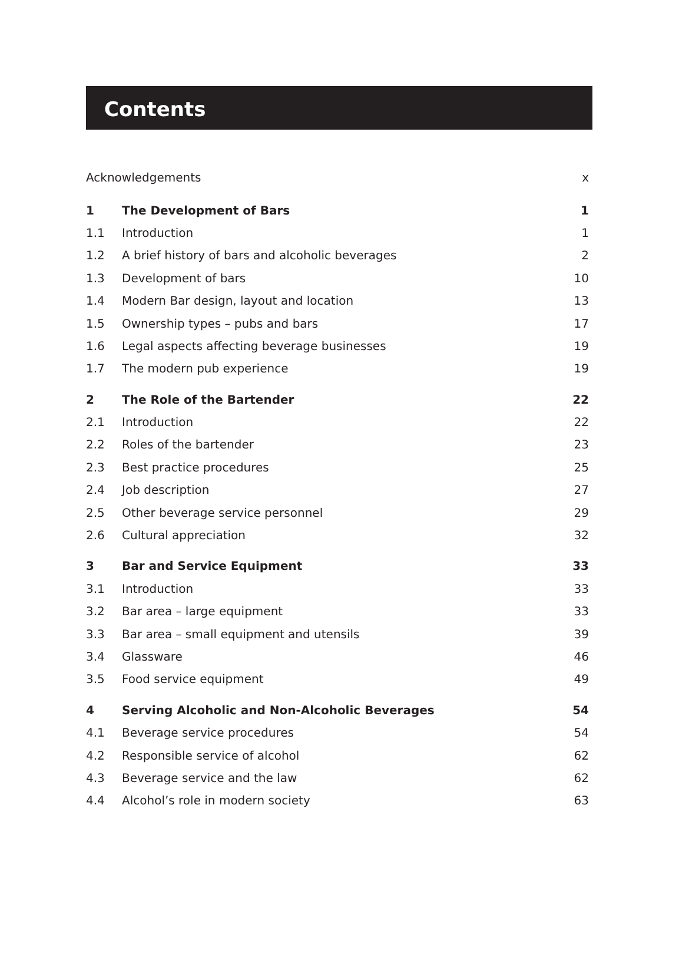Contents
| Acknowledgements | | x |
| 1 | The Development of Bars | 1 |
| 1.1 | Introduction | 1 |
| 1.2 | A brief history of bars and alcoholic beverages | 2 |
| 1.3 | Development of bars | 10 |
| 1.4 | Modern Bar design, layout and location | 13 |
| 1.5 | Ownership types – pubs and bars | 17 |
| 1.6 | Legal aspects affecting beverage businesses | 19 |
| 1.7 | The modern pub experience | 19 |
| 2 | The Role of the Bartender | 22 |
| 2.1 | Introduction | 22 |
| 2.2 | Roles of the bartender | 23 |
| 2.3 | Best practice procedures | 25 |
| 2.4 | Job description | 27 |
| 2.5 | Other beverage service personnel | 29 |
| 2.6 | Cultural appreciation | 32 |
| 3 | Bar and Service Equipment | 33 |
| 3.1 | Introduction | 33 |
| 3.2 | Bar area – large equipment | 33 |
| 3.3 | Bar area – small equipment and utensils | 39 |
| 3.4 | Glassware | 46 |
| 3.5 | Food service equipment | 49 |
| 4 | Serving Alcoholic and Non-Alcoholic Beverages | 54 |
| 4.1 | Beverage service procedures | 54 |
| 4.2 | Responsible service of alcohol | 62 |
| 4.3 | Beverage service and the law | 62 |
| 4.4 | Alcohol’s role in modern society | 63 |